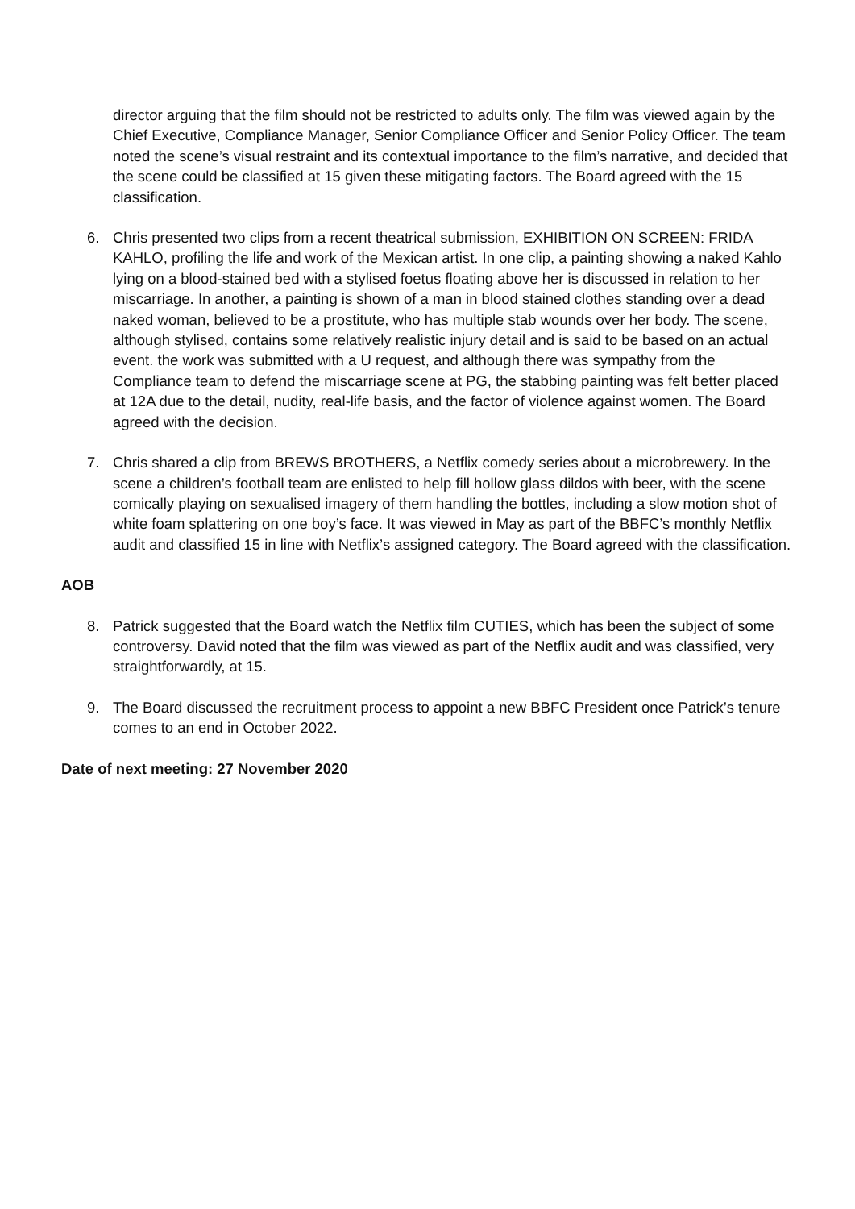director arguing that the film should not be restricted to adults only. The film was viewed again by the Chief Executive, Compliance Manager, Senior Compliance Officer and Senior Policy Officer. The team noted the scene’s visual restraint and its contextual importance to the film’s narrative, and decided that the scene could be classified at 15 given these mitigating factors. The Board agreed with the 15 classification.
6. Chris presented two clips from a recent theatrical submission, EXHIBITION ON SCREEN: FRIDA KAHLO, profiling the life and work of the Mexican artist. In one clip, a painting showing a naked Kahlo lying on a blood-stained bed with a stylised foetus floating above her is discussed in relation to her miscarriage. In another, a painting is shown of a man in blood stained clothes standing over a dead naked woman, believed to be a prostitute, who has multiple stab wounds over her body. The scene, although stylised, contains some relatively realistic injury detail and is said to be based on an actual event. the work was submitted with a U request, and although there was sympathy from the Compliance team to defend the miscarriage scene at PG, the stabbing painting was felt better placed at 12A due to the detail, nudity, real-life basis, and the factor of violence against women. The Board agreed with the decision.
7. Chris shared a clip from BREWS BROTHERS, a Netflix comedy series about a microbrewery. In the scene a children’s football team are enlisted to help fill hollow glass dildos with beer, with the scene comically playing on sexualised imagery of them handling the bottles, including a slow motion shot of white foam splattering on one boy’s face. It was viewed in May as part of the BBFC’s monthly Netflix audit and classified 15 in line with Netflix’s assigned category. The Board agreed with the classification.
AOB
8. Patrick suggested that the Board watch the Netflix film CUTIES, which has been the subject of some controversy. David noted that the film was viewed as part of the Netflix audit and was classified, very straightforwardly, at 15.
9. The Board discussed the recruitment process to appoint a new BBFC President once Patrick’s tenure comes to an end in October 2022.
Date of next meeting: 27 November 2020